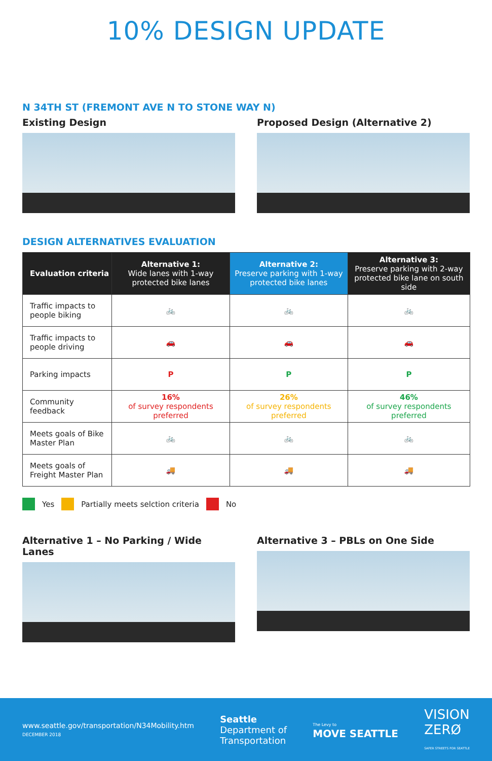10% DESIGN UPDATE
N 34TH ST (FREMONT AVE N TO STONE WAY N)
Existing Design Proposed Design (Alternative 2)
DESIGN ALTERNATIVES EVALUATION
| Evaluation criteria | Alternative 1: Wide lanes with 1-way protected bike lanes | Alternative 2: Preserve parking with 1-way protected bike lanes | Alternative 3: Preserve parking with 2-way protected bike lane on south side |
| --- | --- | --- | --- |
| Traffic impacts to people biking | 🚲 | 🚲 | 🚲 |
| Traffic impacts to people driving | 🚗 | 🚗 | 🚗 |
| Parking impacts | P | P | P |
| Community feedback | 16% of survey respondents preferred | 26% of survey respondents preferred | 46% of survey respondents preferred |
| Meets goals of Bike Master Plan | 🚲 | 🚲 | 🚲 |
| Meets goals of Freight Master Plan | 🚚 | 🚚 | 🚚 |
Yes Partially meets selction criteria No
Alternative 1 – No Parking / Wide Lanes Alternative 3 – PBLs on One Side
www.seattle.gov/transportation/N34Mobility.htm
DECEMBER 2018
Seattle
Department of
Transportation
The Levy to
MOVE SEATTLE
VISION
ZERØ
SAFER STREETS FOR SEATTLE